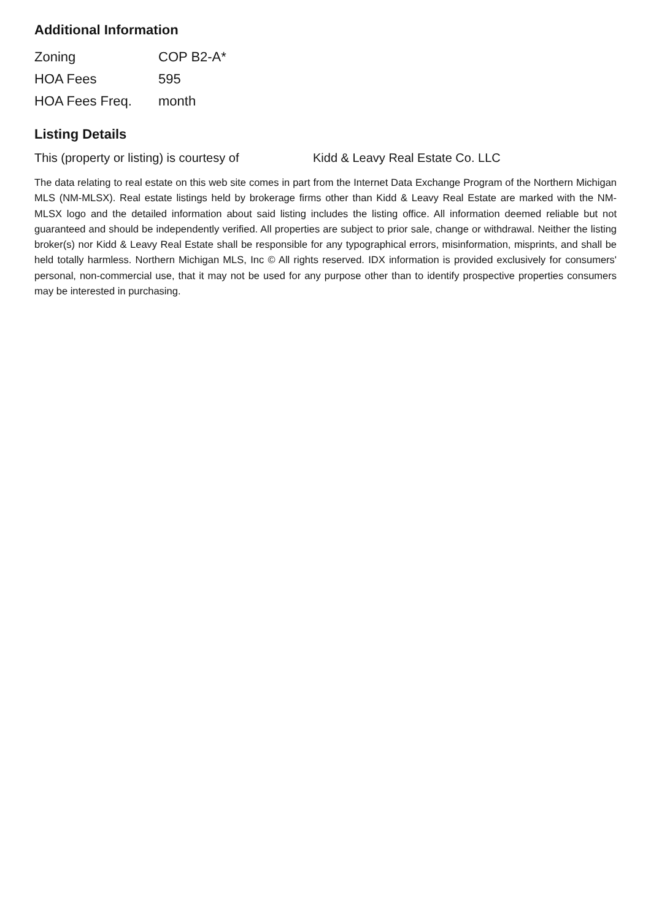Additional Information
| Zoning | COP B2-A* |
| HOA Fees | 595 |
| HOA Fees Freq. | month |
Listing Details
This (property or listing) is courtesy of Kidd & Leavy Real Estate Co. LLC
The data relating to real estate on this web site comes in part from the Internet Data Exchange Program of the Northern Michigan MLS (NM-MLSX). Real estate listings held by brokerage firms other than Kidd & Leavy Real Estate are marked with the NM-MLSX logo and the detailed information about said listing includes the listing office. All information deemed reliable but not guaranteed and should be independently verified. All properties are subject to prior sale, change or withdrawal. Neither the listing broker(s) nor Kidd & Leavy Real Estate shall be responsible for any typographical errors, misinformation, misprints, and shall be held totally harmless. Northern Michigan MLS, Inc © All rights reserved. IDX information is provided exclusively for consumers' personal, non-commercial use, that it may not be used for any purpose other than to identify prospective properties consumers may be interested in purchasing.